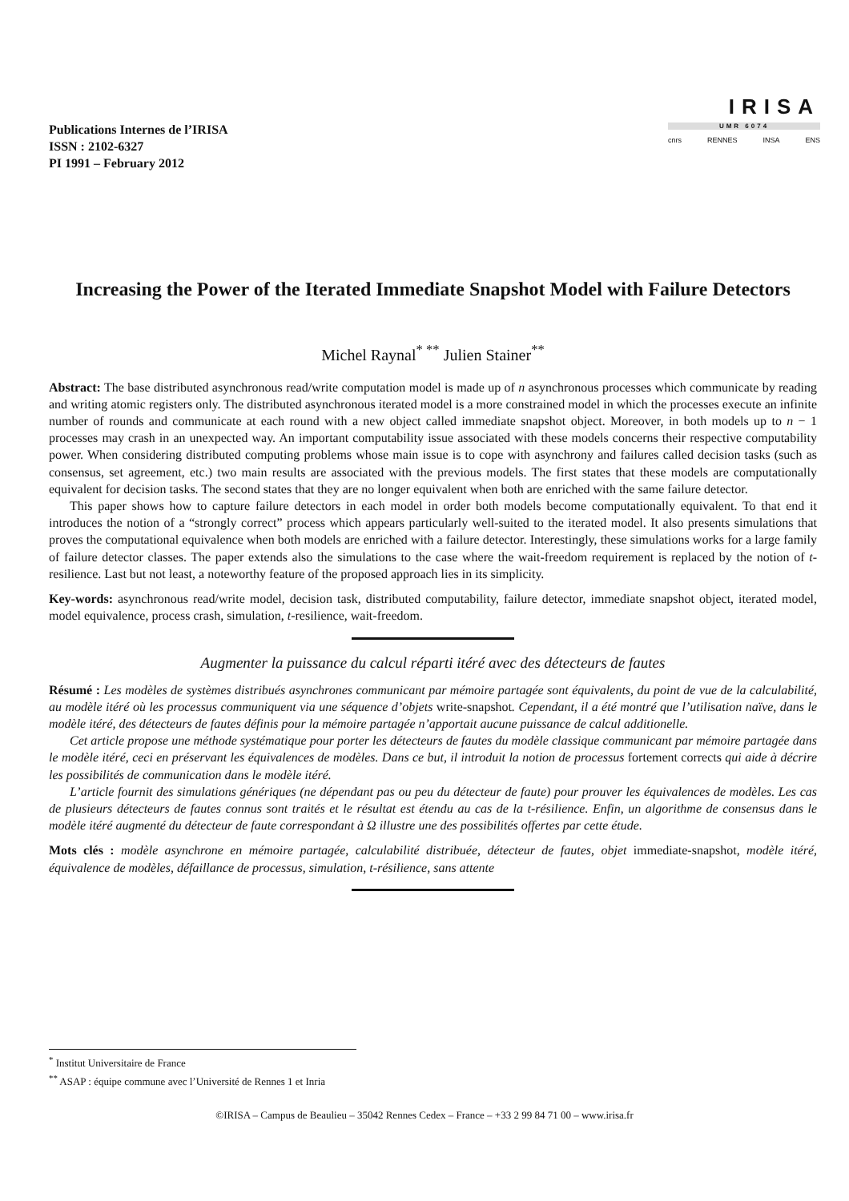Publications Internes de l’IRISA
ISSN : 2102-6327
PI 1991 – February 2012
IRISA
UMR 6074
cnrs RENNES INSA ENS
Increasing the Power of the Iterated Immediate Snapshot Model with Failure Detectors
Michel Raynal<sup>* **</sup> Julien Stainer<sup>**</sup>
Abstract: The base distributed asynchronous read/write computation model is made up of n asynchronous processes which communicate by reading and writing atomic registers only. The distributed asynchronous iterated model is a more constrained model in which the processes execute an infinite number of rounds and communicate at each round with a new object called immediate snapshot object. Moreover, in both models up to n − 1 processes may crash in an unexpected way. An important computability issue associated with these models concerns their respective computability power. When considering distributed computing problems whose main issue is to cope with asynchrony and failures called decision tasks (such as consensus, set agreement, etc.) two main results are associated with the previous models. The first states that these models are computationally equivalent for decision tasks. The second states that they are no longer equivalent when both are enriched with the same failure detector.
This paper shows how to capture failure detectors in each model in order both models become computationally equivalent. To that end it introduces the notion of a “strongly correct” process which appears particularly well-suited to the iterated model. It also presents simulations that proves the computational equivalence when both models are enriched with a failure detector. Interestingly, these simulations works for a large family of failure detector classes. The paper extends also the simulations to the case where the wait-freedom requirement is replaced by the notion of t-resilience. Last but not least, a noteworthy feature of the proposed approach lies in its simplicity.
Key-words: asynchronous read/write model, decision task, distributed computability, failure detector, immediate snapshot object, iterated model, model equivalence, process crash, simulation, t-resilience, wait-freedom.
Augmenter la puissance du calcul réparti itéré avec des détecteurs de fautes
Résumé : Les modèles de systèmes distribués asynchrones communicant par mémoire partagée sont équivalents, du point de vue de la calculabilité, au modèle itéré où les processus communiquent via une séquence d’objets write-snapshot. Cependant, il a été montré que l’utilisation naïve, dans le modèle itéré, des détecteurs de fautes définis pour la mémoire partagée n’apportait aucune puissance de calcul additionelle.
Cet article propose une méthode systématique pour porter les détecteurs de fautes du modèle classique communicant par mémoire partagée dans le modèle itéré, ceci en préservant les équivalences de modèles. Dans ce but, il introduit la notion de processus fortement corrects qui aide à décrire les possibilités de communication dans le modèle itéré.
L’article fournit des simulations génériques (ne dépendant pas ou peu du détecteur de faute) pour prouver les équivalences de modèles. Les cas de plusieurs détecteurs de fautes connus sont traités et le résultat est étendu au cas de la t-résilience. Enfin, un algorithme de consensus dans le modèle itéré augmenté du détecteur de faute correspondant à Ω illustre une des possibilités offertes par cette étude.
Mots clés : modèle asynchrone en mémoire partagée, calculabilité distribuée, détecteur de fautes, objet immediate-snapshot, modèle itéré, équivalence de modèles, défaillance de processus, simulation, t-résilience, sans attente
<sup>*</sup> Institut Universitaire de France
<sup>**</sup> ASAP : équipe commune avec l’Université de Rennes 1 et Inria
©IRISA – Campus de Beaulieu – 35042 Rennes Cedex – France – +33 2 99 84 71 00 – www.irisa.fr